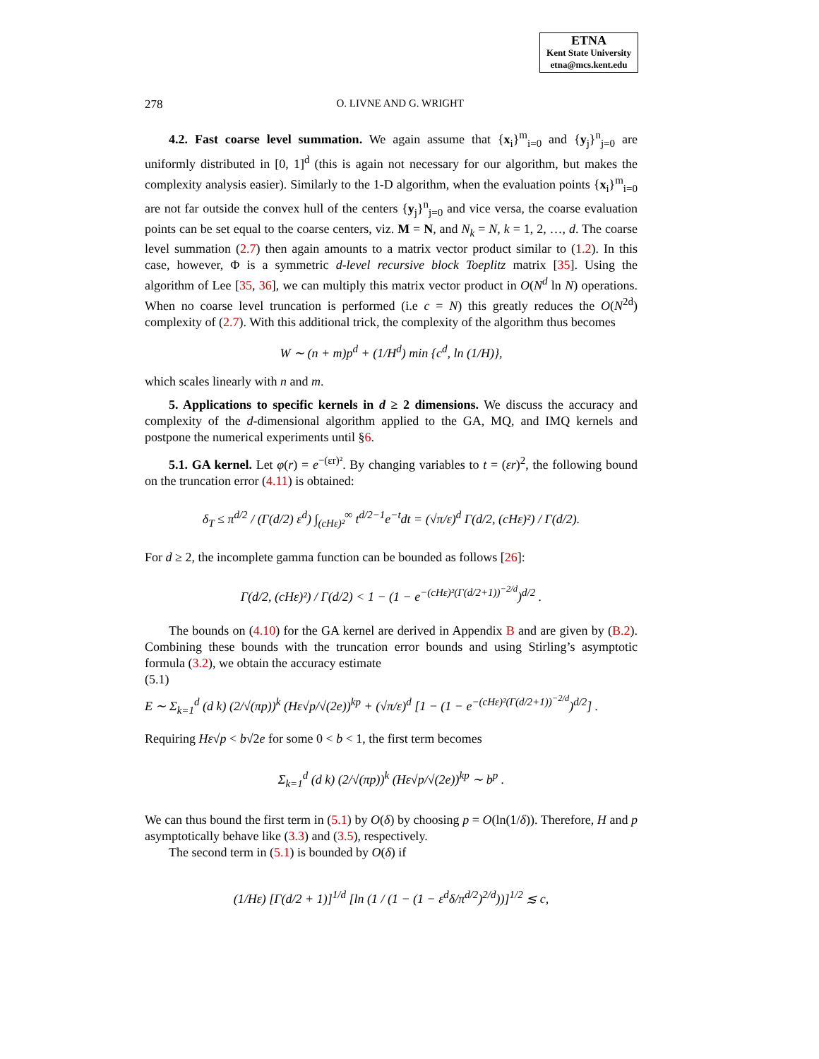ETNA
Kent State University
etna@mcs.kent.edu
278 O. LIVNE AND G. WRIGHT
4.2. Fast coarse level summation. We again assume that {x<sub>i</sub>}<sup>m</sup><sub>i=0</sub> and {y<sub>j</sub>}<sup>n</sup><sub>j=0</sub> are uniformly distributed in [0, 1]<sup>d</sup> (this is again not necessary for our algorithm, but makes the complexity analysis easier). Similarly to the 1-D algorithm, when the evaluation points {x<sub>i</sub>}<sup>m</sup><sub>i=0</sub> are not far outside the convex hull of the centers {y<sub>j</sub>}<sup>n</sup><sub>j=0</sub> and vice versa, the coarse evaluation points can be set equal to the coarse centers, viz. M = N, and N<sub>k</sub> = N, k = 1, 2, …, d. The coarse level summation (2.7) then again amounts to a matrix vector product similar to (1.2). In this case, however, Φ is a symmetric d-level recursive block Toeplitz matrix [35]. Using the algorithm of Lee [35, 36], we can multiply this matrix vector product in O(N<sup>d</sup> ln N) operations. When no coarse level truncation is performed (i.e c = N) this greatly reduces the O(N<sup>2d</sup>) complexity of (2.7). With this additional trick, the complexity of the algorithm thus becomes
W ∼ (n + m)p<sup>d</sup> + (1/H<sup>d</sup>) min {c<sup>d</sup>, ln (1/H)},
which scales linearly with n and m.
5. Applications to specific kernels in d ≥ 2 dimensions. We discuss the accuracy and complexity of the d-dimensional algorithm applied to the GA, MQ, and IMQ kernels and postpone the numerical experiments until §6.
5.1. GA kernel. Let φ(r) = e<sup>−(εr)²</sup>. By changing variables to t = (εr)<sup>2</sup>, the following bound on the truncation error (4.11) is obtained:
δ<sub>T</sub> ≤ π<sup>d/2</sup> / (Γ(d/2) ε<sup>d</sup>) ∫<sub>(cHε)²</sub><sup>∞</sup> t<sup>d/2−1</sup>e<sup>−t</sup>dt = (√π/ε)<sup>d</sup> Γ(d/2, (cHε)²) / Γ(d/2).
For d ≥ 2, the incomplete gamma function can be bounded as follows [26]:
Γ(d/2, (cHε)²) / Γ(d/2) < 1 − (1 − e<sup>−(cHε)²(Γ(d/2+1))<sup>−2/d</sup></sup>)<sup>d/2</sup> .
The bounds on (4.10) for the GA kernel are derived in Appendix B and are given by (B.2). Combining these bounds with the truncation error bounds and using Stirling’s asymptotic formula (3.2), we obtain the accuracy estimate
(5.1)
E ∼ Σ<sub>k=1</sub><sup>d</sup> (d k) (2/√(πp))<sup>k</sup> (Hε√p/√(2e))<sup>kp</sup> + (√π/ε)<sup>d</sup> [1 − (1 − e<sup>−(cHε)²(Γ(d/2+1))<sup>−2/d</sup></sup>)<sup>d/2</sup>] .
Requiring Hε√p < b√2e for some 0 < b < 1, the first term becomes
Σ<sub>k=1</sub><sup>d</sup> (d k) (2/√(πp))<sup>k</sup> (Hε√p/√(2e))<sup>kp</sup> ∼ b<sup>p</sup> .
We can thus bound the first term in (5.1) by O(δ) by choosing p = O(ln(1/δ)). Therefore, H and p asymptotically behave like (3.3) and (3.5), respectively.
The second term in (5.1) is bounded by O(δ) if
(1/Hε) [Γ(d/2 + 1)]<sup>1/d</sup> [ln (1 / (1 − (1 − ε<sup>d</sup>δ/π<sup>d/2</sup>)<sup>2/d</sup>))]<sup>1/2</sup> ≲ c,